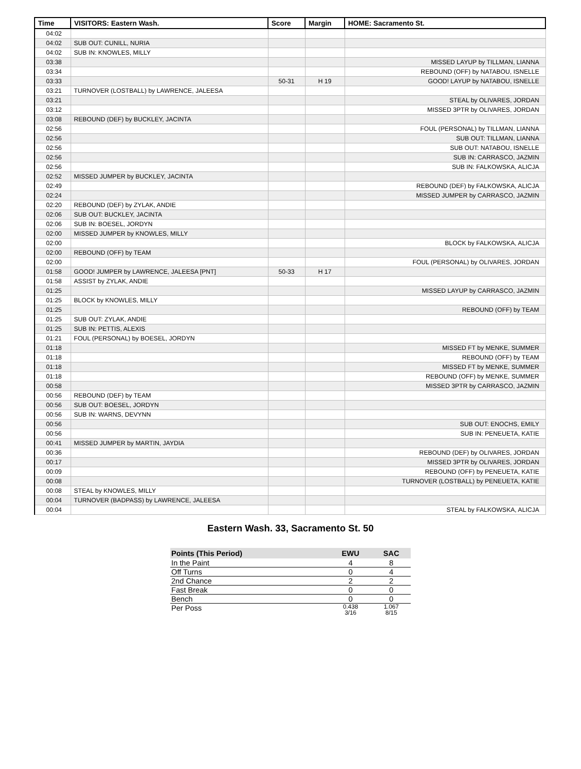| Time | VISITORS: Eastern Wash. | Score | Margin | HOME: Sacramento St. |
| --- | --- | --- | --- | --- |
| 04:02 | | | | |
| 04:02 | SUB OUT: CUNILL, NURIA | | | |
| 04:02 | SUB IN: KNOWLES, MILLY | | | |
| 03:38 | | | | MISSED LAYUP by TILLMAN, LIANNA |
| 03:34 | | | | REBOUND (OFF) by NATABOU, ISNELLE |
| 03:33 | | 50-31 | H 19 | GOOD! LAYUP by NATABOU, ISNELLE |
| 03:21 | TURNOVER (LOSTBALL) by LAWRENCE, JALEESA | | | |
| 03:21 | | | | STEAL by OLIVARES, JORDAN |
| 03:12 | | | | MISSED 3PTR by OLIVARES, JORDAN |
| 03:08 | REBOUND (DEF) by BUCKLEY, JACINTA | | | |
| 02:56 | | | | FOUL (PERSONAL) by TILLMAN, LIANNA |
| 02:56 | | | | SUB OUT: TILLMAN, LIANNA |
| 02:56 | | | | SUB OUT: NATABOU, ISNELLE |
| 02:56 | | | | SUB IN: CARRASCO, JAZMIN |
| 02:56 | | | | SUB IN: FALKOWSKA, ALICJA |
| 02:52 | MISSED JUMPER by BUCKLEY, JACINTA | | | |
| 02:49 | | | | REBOUND (DEF) by FALKOWSKA, ALICJA |
| 02:24 | | | | MISSED JUMPER by CARRASCO, JAZMIN |
| 02:20 | REBOUND (DEF) by ZYLAK, ANDIE | | | |
| 02:06 | SUB OUT: BUCKLEY, JACINTA | | | |
| 02:06 | SUB IN: BOESEL, JORDYN | | | |
| 02:00 | MISSED JUMPER by KNOWLES, MILLY | | | |
| 02:00 | | | | BLOCK by FALKOWSKA, ALICJA |
| 02:00 | REBOUND (OFF) by TEAM | | | |
| 02:00 | | | | FOUL (PERSONAL) by OLIVARES, JORDAN |
| 01:58 | GOOD! JUMPER by LAWRENCE, JALEESA [PNT] | 50-33 | H 17 | |
| 01:58 | ASSIST by ZYLAK, ANDIE | | | |
| 01:25 | | | | MISSED LAYUP by CARRASCO, JAZMIN |
| 01:25 | BLOCK by KNOWLES, MILLY | | | |
| 01:25 | | | | REBOUND (OFF) by TEAM |
| 01:25 | SUB OUT: ZYLAK, ANDIE | | | |
| 01:25 | SUB IN: PETTIS, ALEXIS | | | |
| 01:21 | FOUL (PERSONAL) by BOESEL, JORDYN | | | |
| 01:18 | | | | MISSED FT by MENKE, SUMMER |
| 01:18 | | | | REBOUND (OFF) by TEAM |
| 01:18 | | | | MISSED FT by MENKE, SUMMER |
| 01:18 | | | | REBOUND (OFF) by MENKE, SUMMER |
| 00:58 | | | | MISSED 3PTR by CARRASCO, JAZMIN |
| 00:56 | REBOUND (DEF) by TEAM | | | |
| 00:56 | SUB OUT: BOESEL, JORDYN | | | |
| 00:56 | SUB IN: WARNS, DEVYNN | | | |
| 00:56 | | | | SUB OUT: ENOCHS, EMILY |
| 00:56 | | | | SUB IN: PENEUETA, KATIE |
| 00:41 | MISSED JUMPER by MARTIN, JAYDIA | | | |
| 00:36 | | | | REBOUND (DEF) by OLIVARES, JORDAN |
| 00:17 | | | | MISSED 3PTR by OLIVARES, JORDAN |
| 00:09 | | | | REBOUND (OFF) by PENEUETA, KATIE |
| 00:08 | | | | TURNOVER (LOSTBALL) by PENEUETA, KATIE |
| 00:08 | STEAL by KNOWLES, MILLY | | | |
| 00:04 | TURNOVER (BADPASS) by LAWRENCE, JALEESA | | | |
| 00:04 | | | | STEAL by FALKOWSKA, ALICJA |
Eastern Wash. 33, Sacramento St. 50
| Points (This Period) | EWU | SAC |
| --- | --- | --- |
| In the Paint | 4 | 8 |
| Off Turns | 0 | 4 |
| 2nd Chance | 2 | 2 |
| Fast Break | 0 | 0 |
| Bench | 0 | 0 |
| Per Poss | 0.438 3/16 | 1.067 8/15 |